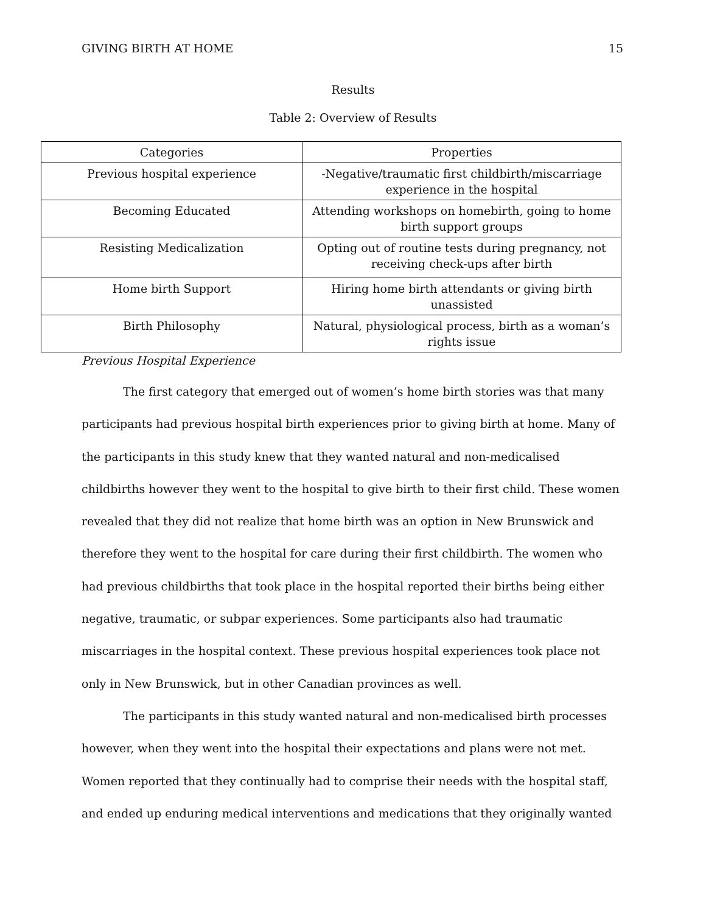GIVING BIRTH AT HOME 15
Results
Table 2: Overview of Results
| Categories | Properties |
| --- | --- |
| Previous hospital experience | -Negative/traumatic first childbirth/miscarriage experience in the hospital |
| Becoming Educated | Attending workshops on homebirth, going to home birth support groups |
| Resisting Medicalization | Opting out of routine tests during pregnancy, not receiving check-ups after birth |
| Home birth Support | Hiring home birth attendants or giving birth unassisted |
| Birth Philosophy | Natural, physiological process, birth as a woman’s rights issue |
Previous Hospital Experience
The first category that emerged out of women’s home birth stories was that many participants had previous hospital birth experiences prior to giving birth at home. Many of the participants in this study knew that they wanted natural and non-medicalised childbirths however they went to the hospital to give birth to their first child. These women revealed that they did not realize that home birth was an option in New Brunswick and therefore they went to the hospital for care during their first childbirth. The women who had previous childbirths that took place in the hospital reported their births being either negative, traumatic, or subpar experiences. Some participants also had traumatic miscarriages in the hospital context. These previous hospital experiences took place not only in New Brunswick, but in other Canadian provinces as well.
The participants in this study wanted natural and non-medicalised birth processes however, when they went into the hospital their expectations and plans were not met. Women reported that they continually had to comprise their needs with the hospital staff, and ended up enduring medical interventions and medications that they originally wanted